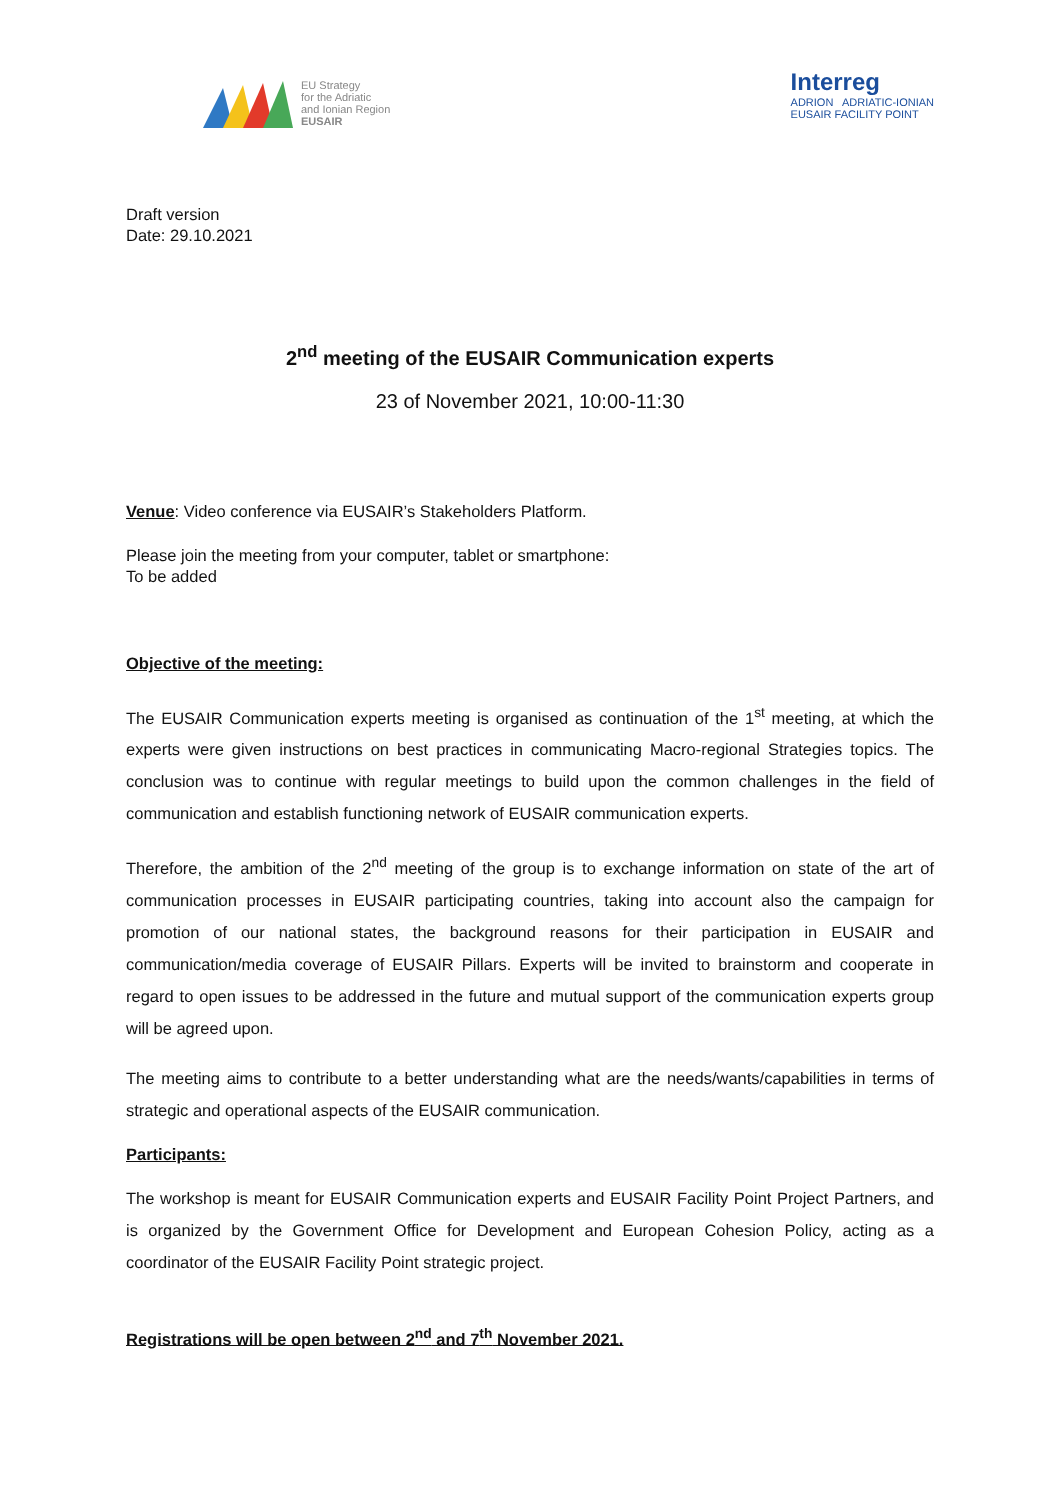EU Strategy
for the Adriatic
and Ionian Region
EUSAIR
Interreg
ADRION ADRIATIC-IONIAN
EUSAIR FACILITY POINT
Draft version
Date: 29.10.2021
2<sup>nd</sup> meeting of the EUSAIR Communication experts
23 of November 2021, 10:00-11:30
Venue: Video conference via EUSAIR’s Stakeholders Platform.
Please join the meeting from your computer, tablet or smartphone:
To be added
Objective of the meeting:
The EUSAIR Communication experts meeting is organised as continuation of the 1<sup>st</sup> meeting, at which the experts were given instructions on best practices in communicating Macro-regional Strategies topics. The conclusion was to continue with regular meetings to build upon the common challenges in the field of communication and establish functioning network of EUSAIR communication experts.
Therefore, the ambition of the 2<sup>nd</sup> meeting of the group is to exchange information on state of the art of communication processes in EUSAIR participating countries, taking into account also the campaign for promotion of our national states, the background reasons for their participation in EUSAIR and communication/media coverage of EUSAIR Pillars. Experts will be invited to brainstorm and cooperate in regard to open issues to be addressed in the future and mutual support of the communication experts group will be agreed upon.
The meeting aims to contribute to a better understanding what are the needs/wants/capabilities in terms of strategic and operational aspects of the EUSAIR communication.
Participants:
The workshop is meant for EUSAIR Communication experts and EUSAIR Facility Point Project Partners, and is organized by the Government Office for Development and European Cohesion Policy, acting as a coordinator of the EUSAIR Facility Point strategic project.
Registrations will be open between 2<sup>nd</sup> and 7<sup>th</sup> November 2021.